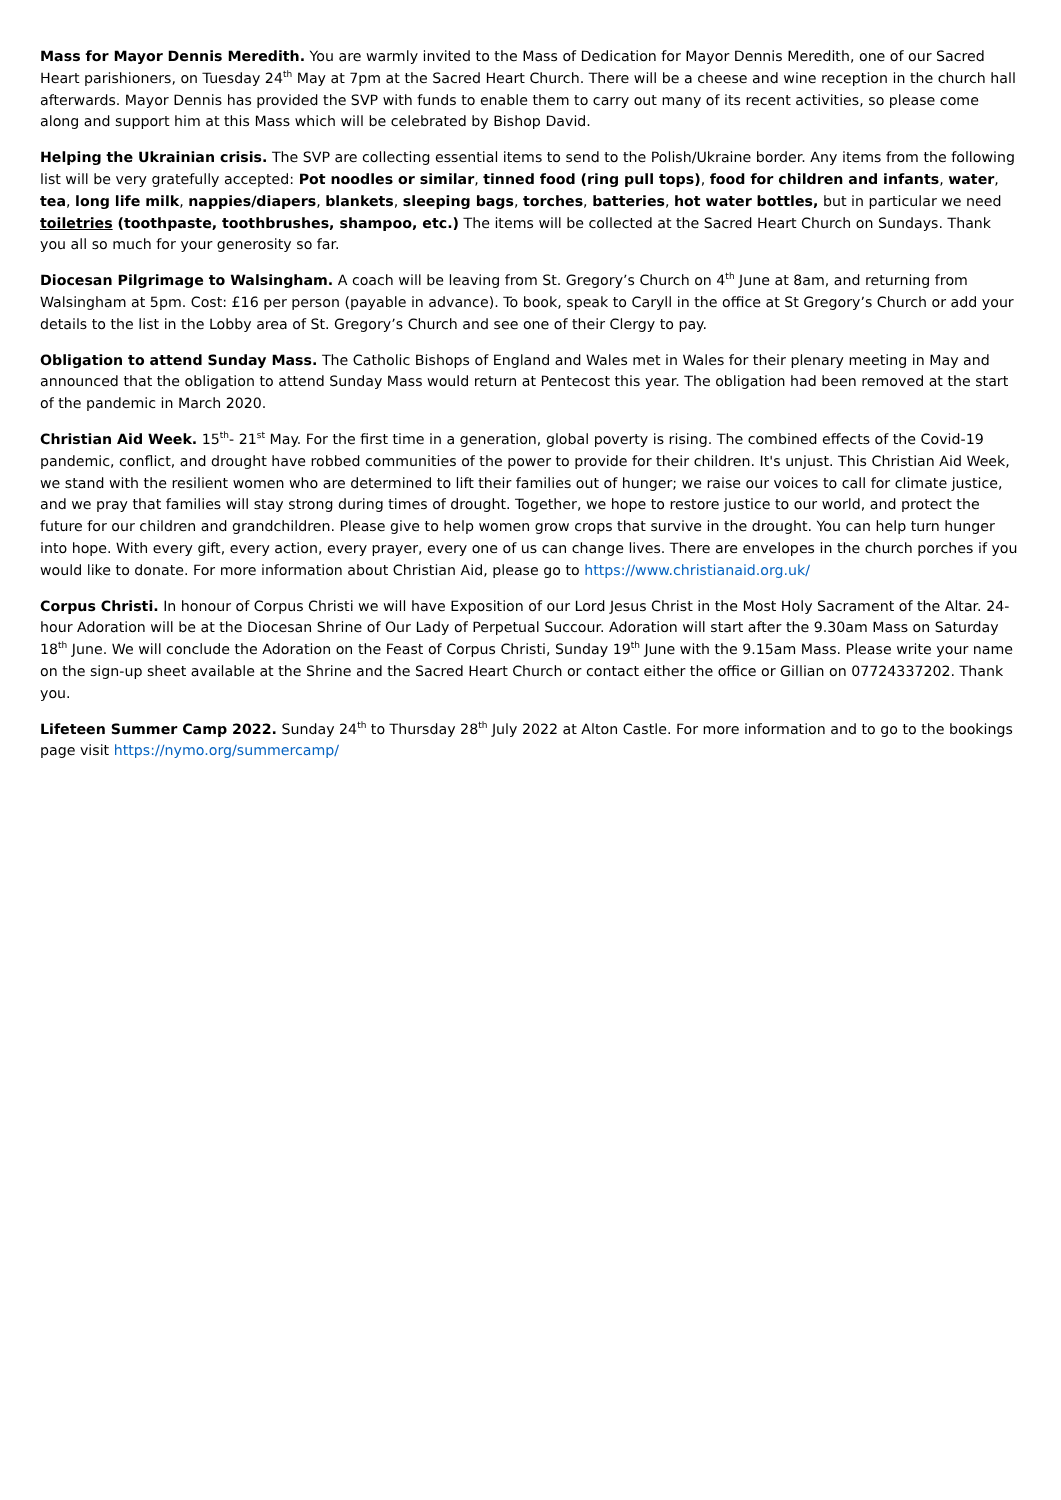Mass for Mayor Dennis Meredith. You are warmly invited to the Mass of Dedication for Mayor Dennis Meredith, one of our Sacred Heart parishioners, on Tuesday 24<sup>th</sup> May at 7pm at the Sacred Heart Church. There will be a cheese and wine reception in the church hall afterwards. Mayor Dennis has provided the SVP with funds to enable them to carry out many of its recent activities, so please come along and support him at this Mass which will be celebrated by Bishop David.
Helping the Ukrainian crisis. The SVP are collecting essential items to send to the Polish/Ukraine border. Any items from the following list will be very gratefully accepted: Pot noodles or similar, tinned food (ring pull tops), food for children and infants, water, tea, long life milk, nappies/diapers, blankets, sleeping bags, torches, batteries, hot water bottles, but in particular we need toiletries (toothpaste, toothbrushes, shampoo, etc.) The items will be collected at the Sacred Heart Church on Sundays. Thank you all so much for your generosity so far.
Diocesan Pilgrimage to Walsingham. A coach will be leaving from St. Gregory’s Church on 4<sup>th</sup> June at 8am, and returning from Walsingham at 5pm. Cost: £16 per person (payable in advance). To book, speak to Caryll in the office at St Gregory’s Church or add your details to the list in the Lobby area of St. Gregory’s Church and see one of their Clergy to pay.
Obligation to attend Sunday Mass. The Catholic Bishops of England and Wales met in Wales for their plenary meeting in May and announced that the obligation to attend Sunday Mass would return at Pentecost this year. The obligation had been removed at the start of the pandemic in March 2020.
Christian Aid Week. 15<sup>th</sup>- 21<sup>st</sup> May. For the first time in a generation, global poverty is rising. The combined effects of the Covid-19 pandemic, conflict, and drought have robbed communities of the power to provide for their children. It's unjust. This Christian Aid Week, we stand with the resilient women who are determined to lift their families out of hunger; we raise our voices to call for climate justice, and we pray that families will stay strong during times of drought. Together, we hope to restore justice to our world, and protect the future for our children and grandchildren. Please give to help women grow crops that survive in the drought. You can help turn hunger into hope. With every gift, every action, every prayer, every one of us can change lives. There are envelopes in the church porches if you would like to donate. For more information about Christian Aid, please go to https://www.christianaid.org.uk/
Corpus Christi. In honour of Corpus Christi we will have Exposition of our Lord Jesus Christ in the Most Holy Sacrament of the Altar. 24-hour Adoration will be at the Diocesan Shrine of Our Lady of Perpetual Succour. Adoration will start after the 9.30am Mass on Saturday 18<sup>th</sup> June. We will conclude the Adoration on the Feast of Corpus Christi, Sunday 19<sup>th</sup> June with the 9.15am Mass. Please write your name on the sign-up sheet available at the Shrine and the Sacred Heart Church or contact either the office or Gillian on 07724337202. Thank you.
Lifeteen Summer Camp 2022. Sunday 24<sup>th</sup> to Thursday 28<sup>th</sup> July 2022 at Alton Castle. For more information and to go to the bookings page visit https://nymo.org/summercamp/